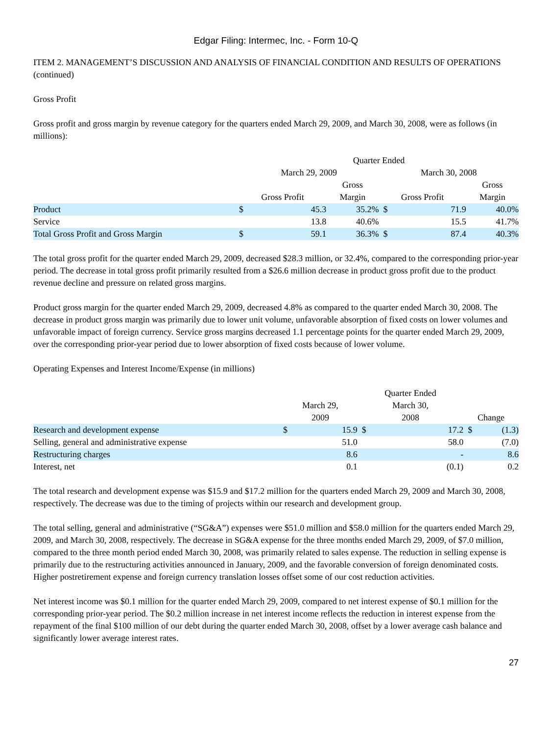Edgar Filing: Intermec, Inc. - Form 10-Q
ITEM 2. MANAGEMENT’S DISCUSSION AND ANALYSIS OF FINANCIAL CONDITION AND RESULTS OF OPERATIONS (continued)
Gross Profit
Gross profit and gross margin by revenue category for the quarters ended March 29, 2009, and March 30, 2008, were as follows (in millions):
| | Quarter Ended | | | | | |
| --- | --- | --- | --- | --- | --- | --- |
| | March 29, 2009 | | | March 30, 2008 | | |
| | Gross Profit | | Gross Margin | Gross Profit | | Gross Margin |
| Product | $ | 45.3 | 35.2% | $ | 71.9 | 40.0% |
| Service | | 13.8 | 40.6% | | 15.5 | 41.7% |
| Total Gross Profit and Gross Margin | $ | 59.1 | 36.3% | $ | 87.4 | 40.3% |
The total gross profit for the quarter ended March 29, 2009, decreased $28.3 million, or 32.4%, compared to the corresponding prior-year period. The decrease in total gross profit primarily resulted from a $26.6 million decrease in product gross profit due to the product revenue decline and pressure on related gross margins.
Product gross margin for the quarter ended March 29, 2009, decreased 4.8% as compared to the quarter ended March 30, 2008. The decrease in product gross margin was primarily due to lower unit volume, unfavorable absorption of fixed costs on lower volumes and unfavorable impact of foreign currency. Service gross margins decreased 1.1 percentage points for the quarter ended March 29, 2009, over the corresponding prior-year period due to lower absorption of fixed costs because of lower volume.
Operating Expenses and Interest Income/Expense (in millions)
| | | | Quarter Ended | | | |
| --- | --- | --- | --- | --- | --- | --- |
| | March 29, 2009 | | March 30, 2008 | | Change | |
| Research and development expense | $ | 15.9 | $ | 17.2 | $ | (1.3) |
| Selling, general and administrative expense | | 51.0 | | 58.0 | | (7.0) |
| Restructuring charges | | 8.6 | | - | | 8.6 |
| Interest, net | | 0.1 | | (0.1) | | 0.2 |
The total research and development expense was $15.9 and $17.2 million for the quarters ended March 29, 2009 and March 30, 2008, respectively. The decrease was due to the timing of projects within our research and development group.
The total selling, general and administrative (“SG&A”) expenses were $51.0 million and $58.0 million for the quarters ended March 29, 2009, and March 30, 2008, respectively. The decrease in SG&A expense for the three months ended March 29, 2009, of $7.0 million, compared to the three month period ended March 30, 2008, was primarily related to sales expense. The reduction in selling expense is primarily due to the restructuring activities announced in January, 2009, and the favorable conversion of foreign denominated costs. Higher postretirement expense and foreign currency translation losses offset some of our cost reduction activities.
Net interest income was $0.1 million for the quarter ended March 29, 2009, compared to net interest expense of $0.1 million for the corresponding prior-year period. The $0.2 million increase in net interest income reflects the reduction in interest expense from the repayment of the final $100 million of our debt during the quarter ended March 30, 2008, offset by a lower average cash balance and significantly lower average interest rates.
27